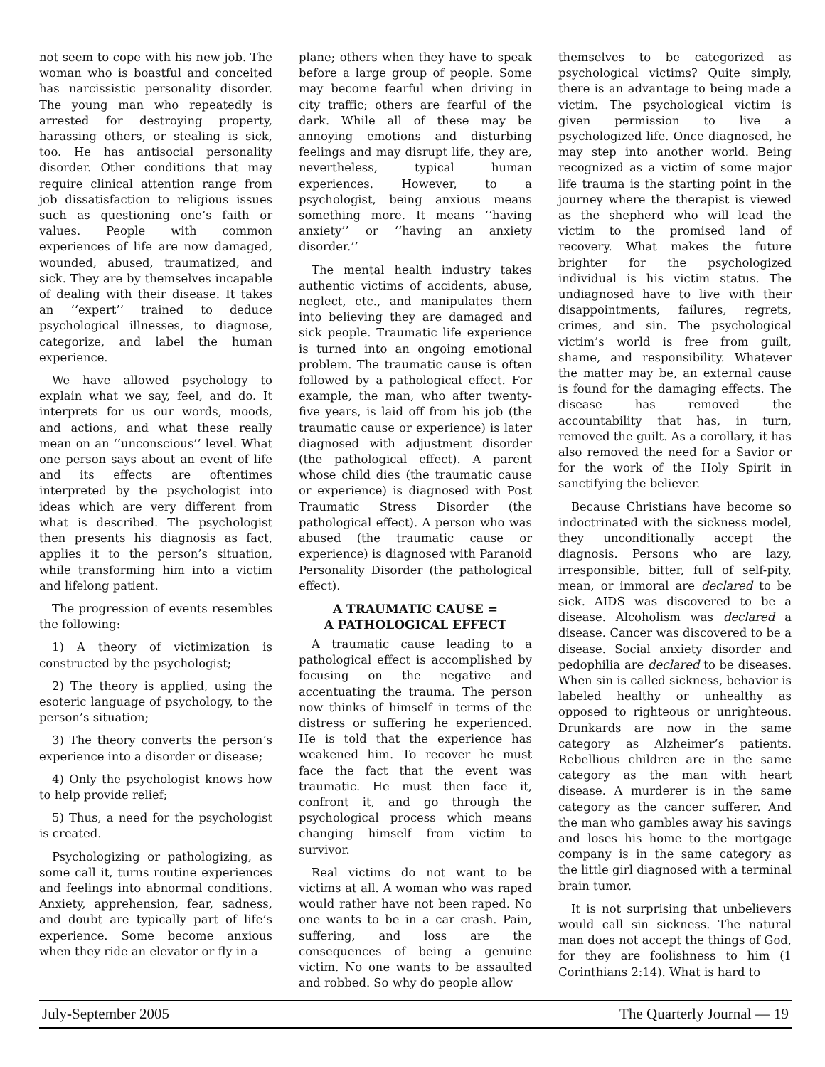not seem to cope with his new job. The woman who is boastful and conceited has narcissistic personality disorder. The young man who repeatedly is arrested for destroying property, harassing others, or stealing is sick, too. He has antisocial personality disorder. Other conditions that may require clinical attention range from job dissatisfaction to religious issues such as questioning one’s faith or values. People with common experiences of life are now damaged, wounded, abused, traumatized, and sick. They are by themselves incapable of dealing with their disease. It takes an ‘‘expert’’ trained to deduce psychological illnesses, to diagnose, categorize, and label the human experience.
We have allowed psychology to explain what we say, feel, and do. It interprets for us our words, moods, and actions, and what these really mean on an ‘‘unconscious’’ level. What one person says about an event of life and its effects are oftentimes interpreted by the psychologist into ideas which are very different from what is described. The psychologist then presents his diagnosis as fact, applies it to the person’s situation, while transforming him into a victim and lifelong patient.
The progression of events resembles the following:
1) A theory of victimization is constructed by the psychologist;
2) The theory is applied, using the esoteric language of psychology, to the person’s situation;
3) The theory converts the person’s experience into a disorder or disease;
4) Only the psychologist knows how to help provide relief;
5) Thus, a need for the psychologist is created.
Psychologizing or pathologizing, as some call it, turns routine experiences and feelings into abnormal conditions. Anxiety, apprehension, fear, sadness, and doubt are typically part of life’s experience. Some become anxious when they ride an elevator or fly in a
plane; others when they have to speak before a large group of people. Some may become fearful when driving in city traffic; others are fearful of the dark. While all of these may be annoying emotions and disturbing feelings and may disrupt life, they are, nevertheless, typical human experiences. However, to a psychologist, being anxious means something more. It means ‘‘having anxiety’’ or ‘‘having an anxiety disorder.’’
The mental health industry takes authentic victims of accidents, abuse, neglect, etc., and manipulates them into believing they are damaged and sick people. Traumatic life experience is turned into an ongoing emotional problem. The traumatic cause is often followed by a pathological effect. For example, the man, who after twenty-five years, is laid off from his job (the traumatic cause or experience) is later diagnosed with adjustment disorder (the pathological effect). A parent whose child dies (the traumatic cause or experience) is diagnosed with Post Traumatic Stress Disorder (the pathological effect). A person who was abused (the traumatic cause or experience) is diagnosed with Paranoid Personality Disorder (the pathological effect).
A TRAUMATIC CAUSE =
A PATHOLOGICAL EFFECT
A traumatic cause leading to a pathological effect is accomplished by focusing on the negative and accentuating the trauma. The person now thinks of himself in terms of the distress or suffering he experienced. He is told that the experience has weakened him. To recover he must face the fact that the event was traumatic. He must then face it, confront it, and go through the psychological process which means changing himself from victim to survivor.
Real victims do not want to be victims at all. A woman who was raped would rather have not been raped. No one wants to be in a car crash. Pain, suffering, and loss are the consequences of being a genuine victim. No one wants to be assaulted and robbed. So why do people allow
themselves to be categorized as psychological victims? Quite simply, there is an advantage to being made a victim. The psychological victim is given permission to live a psychologized life. Once diagnosed, he may step into another world. Being recognized as a victim of some major life trauma is the starting point in the journey where the therapist is viewed as the shepherd who will lead the victim to the promised land of recovery. What makes the future brighter for the psychologized individual is his victim status. The undiagnosed have to live with their disappointments, failures, regrets, crimes, and sin. The psychological victim’s world is free from guilt, shame, and responsibility. Whatever the matter may be, an external cause is found for the damaging effects. The disease has removed the accountability that has, in turn, removed the guilt. As a corollary, it has also removed the need for a Savior or for the work of the Holy Spirit in sanctifying the believer.
Because Christians have become so indoctrinated with the sickness model, they unconditionally accept the diagnosis. Persons who are lazy, irresponsible, bitter, full of self-pity, mean, or immoral are declared to be sick. AIDS was discovered to be a disease. Alcoholism was declared a disease. Cancer was discovered to be a disease. Social anxiety disorder and pedophilia are declared to be diseases. When sin is called sickness, behavior is labeled healthy or unhealthy as opposed to righteous or unrighteous. Drunkards are now in the same category as Alzheimer’s patients. Rebellious children are in the same category as the man with heart disease. A murderer is in the same category as the cancer sufferer. And the man who gambles away his savings and loses his home to the mortgage company is in the same category as the little girl diagnosed with a terminal brain tumor.
It is not surprising that unbelievers would call sin sickness. The natural man does not accept the things of God, for they are foolishness to him (1 Corinthians 2:14). What is hard to
July-September 2005 The Quarterly Journal — 19